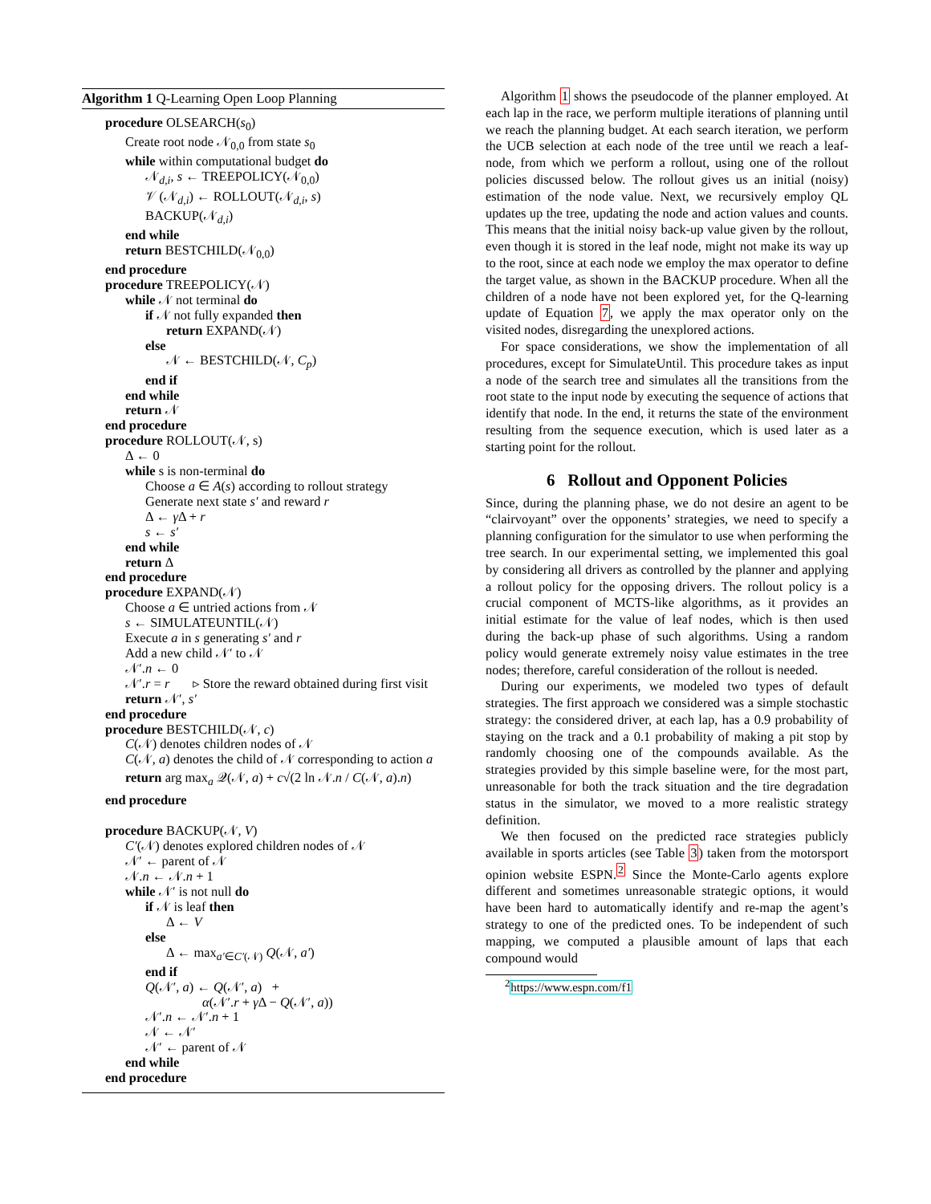Algorithm 1 Q-Learning Open Loop Planning
procedure OLSEARCH(s<sub>0</sub>)
Create root node 𝒩<sub>0,0</sub> from state s<sub>0</sub>
while within computational budget do
𝒩<sub>d,i</sub>, s ← TREEPOLICY(𝒩<sub>0,0</sub>)
𝒱 (𝒩<sub>d,i</sub>) ← ROLLOUT(𝒩<sub>d,i</sub>, s)
BACKUP(𝒩<sub>d,i</sub>)
end while
return BESTCHILD(𝒩<sub>0,0</sub>)
end procedure
procedure TREEPOLICY(𝒩)
while 𝒩 not terminal do
if 𝒩 not fully expanded then
return EXPAND(𝒩)
else
𝒩 ← BESTCHILD(𝒩, C<sub>p</sub>)
end if
end while
return 𝒩
end procedure
procedure ROLLOUT(𝒩, s)
Δ ← 0
while s is non-terminal do
Choose a ∈ A(s) according to rollout strategy
Generate next state s′ and reward r
Δ ← γ Δ + r
s ← s′
end while
return Δ
end procedure
procedure EXPAND(𝒩)
Choose a ∈ untried actions from 𝒩
s ← SIMULATEUNTIL(𝒩)
Execute a in s generating s′ and r
Add a new child 𝒩′ to 𝒩
𝒩′.n ← 0
𝒩′.r = r ▹ Store the reward obtained during first visit
return 𝒩′, s′
end procedure
procedure BESTCHILD(𝒩, c)
C(𝒩) denotes children nodes of 𝒩
C(𝒩, a) denotes the child of 𝒩 corresponding to action a
return arg max<sub>a</sub> 𝒬(𝒩, a) + c√(2 ln 𝒩.n / C(𝒩, a).n)
end procedure
procedure BACKUP(𝒩, V)
C′(𝒩) denotes explored children nodes of 𝒩
𝒩′ ← parent of 𝒩
𝒩.n ← 𝒩.n + 1
while 𝒩′ is not null do
if 𝒩 is leaf then
Δ ← V
else
Δ ← max<sub>a′∈C′(𝒩)</sub> Q(𝒩, a′)
end if
Q(𝒩′, a) ← Q(𝒩′, a) +
α(𝒩′.r + γ Δ − Q(𝒩′, a))
𝒩′.n ← 𝒩′.n + 1
𝒩 ← 𝒩′
𝒩′ ← parent of 𝒩
end while
end procedure
Algorithm 1 shows the pseudocode of the planner employed. At each lap in the race, we perform multiple iterations of planning until we reach the planning budget. At each search iteration, we perform the UCB selection at each node of the tree until we reach a leaf-node, from which we perform a rollout, using one of the rollout policies discussed below. The rollout gives us an initial (noisy) estimation of the node value. Next, we recursively employ QL updates up the tree, updating the node and action values and counts. This means that the initial noisy back-up value given by the rollout, even though it is stored in the leaf node, might not make its way up to the root, since at each node we employ the max operator to define the target value, as shown in the BACKUP procedure. When all the children of a node have not been explored yet, for the Q-learning update of Equation 7, we apply the max operator only on the visited nodes, disregarding the unexplored actions.
For space considerations, we show the implementation of all procedures, except for SimulateUntil. This procedure takes as input a node of the search tree and simulates all the transitions from the root state to the input node by executing the sequence of actions that identify that node. In the end, it returns the state of the environment resulting from the sequence execution, which is used later as a starting point for the rollout.
6 Rollout and Opponent Policies
Since, during the planning phase, we do not desire an agent to be “clairvoyant” over the opponents’ strategies, we need to specify a planning configuration for the simulator to use when performing the tree search. In our experimental setting, we implemented this goal by considering all drivers as controlled by the planner and applying a rollout policy for the opposing drivers. The rollout policy is a crucial component of MCTS-like algorithms, as it provides an initial estimate for the value of leaf nodes, which is then used during the back-up phase of such algorithms. Using a random policy would generate extremely noisy value estimates in the tree nodes; therefore, careful consideration of the rollout is needed.
During our experiments, we modeled two types of default strategies. The first approach we considered was a simple stochastic strategy: the considered driver, at each lap, has a 0.9 probability of staying on the track and a 0.1 probability of making a pit stop by randomly choosing one of the compounds available. As the strategies provided by this simple baseline were, for the most part, unreasonable for both the track situation and the tire degradation status in the simulator, we moved to a more realistic strategy definition.
We then focused on the predicted race strategies publicly available in sports articles (see Table 3) taken from the motorsport opinion website ESPN.<sup>2</sup> Since the Monte-Carlo agents explore different and sometimes unreasonable strategic options, it would have been hard to automatically identify and re-map the agent’s strategy to one of the predicted ones. To be independent of such mapping, we computed a plausible amount of laps that each compound would
<sup>2</sup> https://www.espn.com/f1